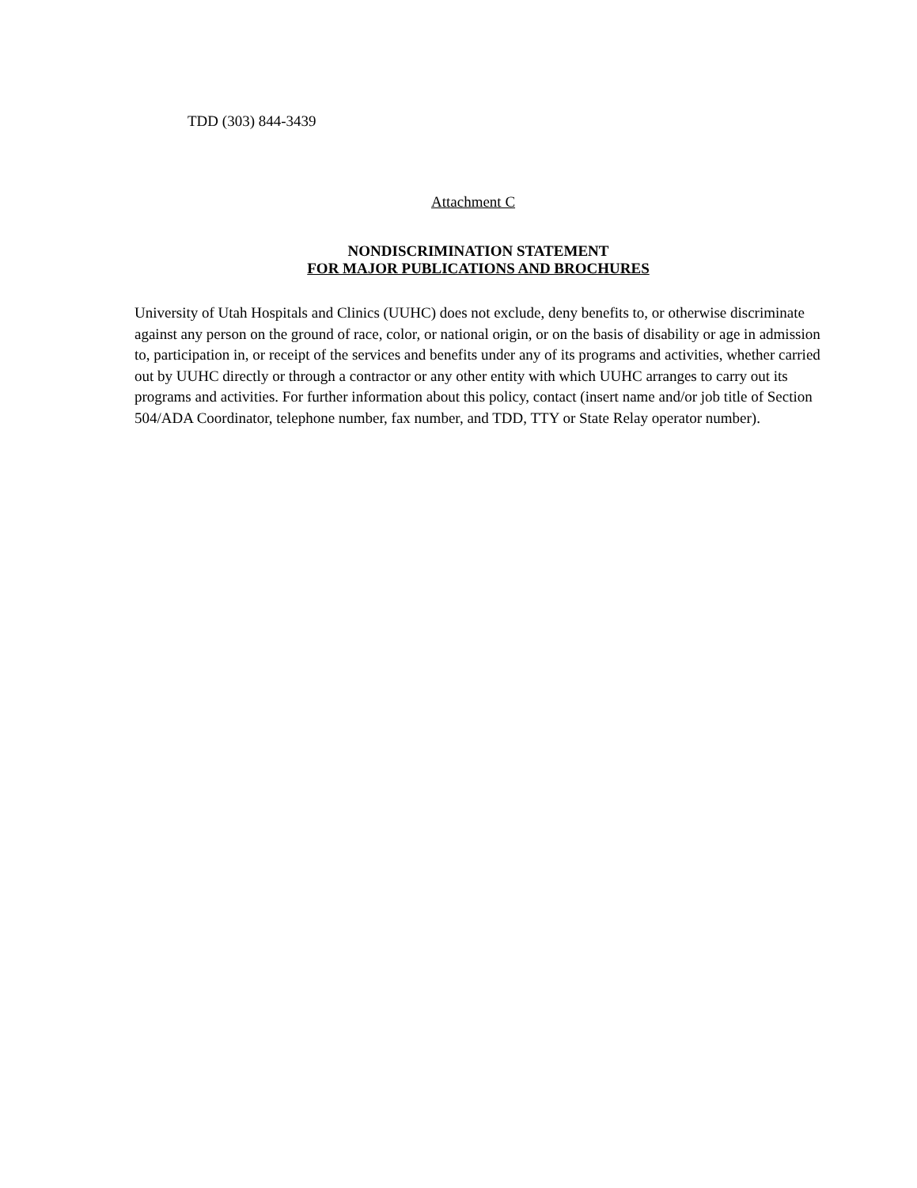TDD (303) 844-3439
Attachment C
NONDISCRIMINATION STATEMENT
FOR MAJOR PUBLICATIONS AND BROCHURES
University of Utah Hospitals and Clinics (UUHC) does not exclude, deny benefits to, or otherwise discriminate against any person on the ground of race, color, or national origin, or on the basis of disability or age in admission to, participation in, or receipt of the services and benefits under any of its programs and activities, whether carried out by UUHC directly or through a contractor or any other entity with which UUHC arranges to carry out its programs and activities. For further information about this policy, contact (insert name and/or job title of Section 504/ADA Coordinator, telephone number, fax number, and TDD, TTY or State Relay operator number).